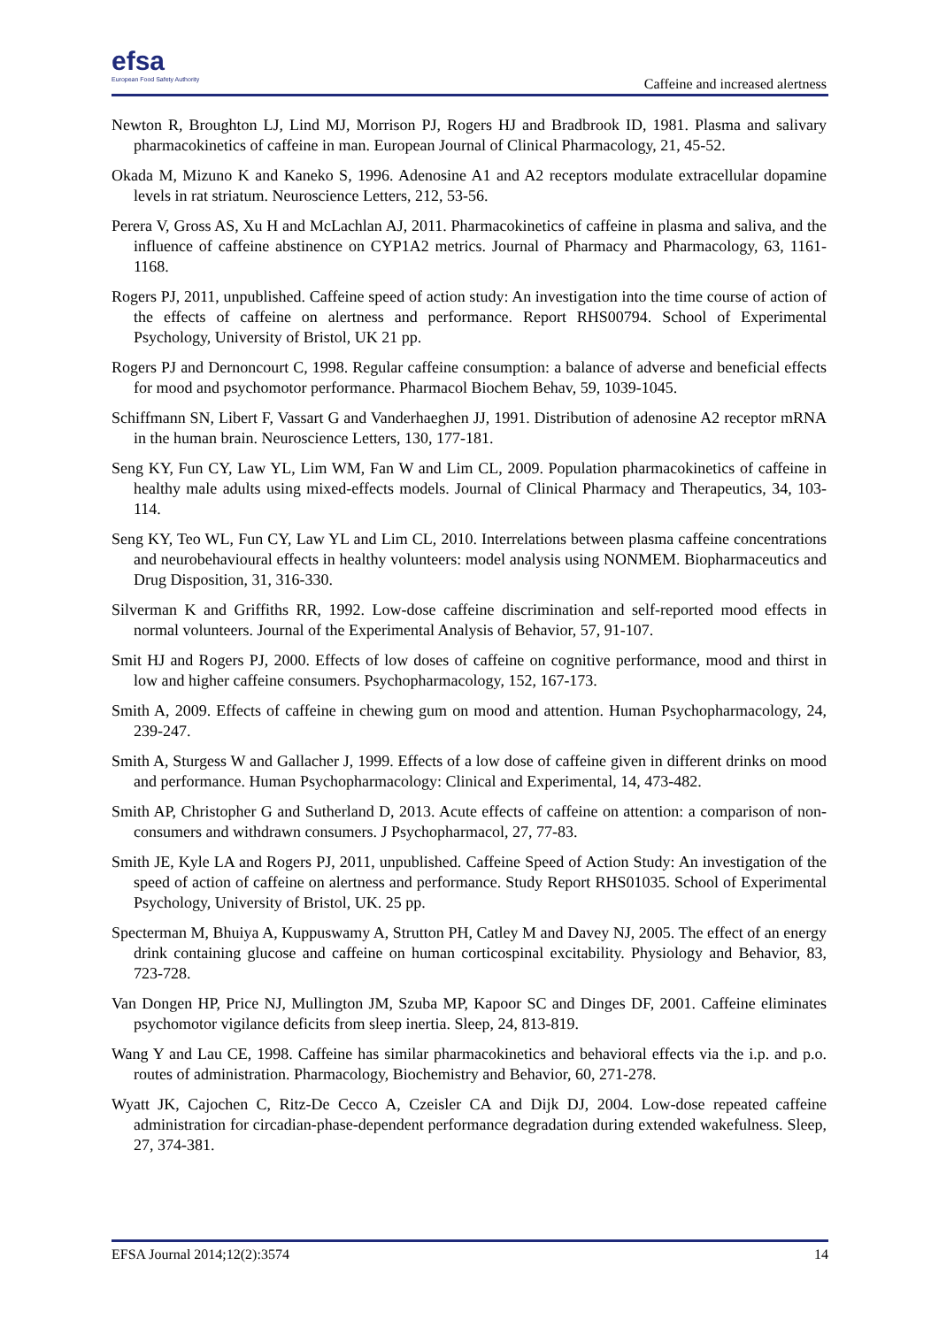efsa
European Food Safety Authority
Caffeine and increased alertness
Newton R, Broughton LJ, Lind MJ, Morrison PJ, Rogers HJ and Bradbrook ID, 1981. Plasma and salivary pharmacokinetics of caffeine in man. European Journal of Clinical Pharmacology, 21, 45-52.
Okada M, Mizuno K and Kaneko S, 1996. Adenosine A1 and A2 receptors modulate extracellular dopamine levels in rat striatum. Neuroscience Letters, 212, 53-56.
Perera V, Gross AS, Xu H and McLachlan AJ, 2011. Pharmacokinetics of caffeine in plasma and saliva, and the influence of caffeine abstinence on CYP1A2 metrics. Journal of Pharmacy and Pharmacology, 63, 1161-1168.
Rogers PJ, 2011, unpublished. Caffeine speed of action study: An investigation into the time course of action of the effects of caffeine on alertness and performance. Report RHS00794. School of Experimental Psychology, University of Bristol, UK 21 pp.
Rogers PJ and Dernoncourt C, 1998. Regular caffeine consumption: a balance of adverse and beneficial effects for mood and psychomotor performance. Pharmacol Biochem Behav, 59, 1039-1045.
Schiffmann SN, Libert F, Vassart G and Vanderhaeghen JJ, 1991. Distribution of adenosine A2 receptor mRNA in the human brain. Neuroscience Letters, 130, 177-181.
Seng KY, Fun CY, Law YL, Lim WM, Fan W and Lim CL, 2009. Population pharmacokinetics of caffeine in healthy male adults using mixed-effects models. Journal of Clinical Pharmacy and Therapeutics, 34, 103-114.
Seng KY, Teo WL, Fun CY, Law YL and Lim CL, 2010. Interrelations between plasma caffeine concentrations and neurobehavioural effects in healthy volunteers: model analysis using NONMEM. Biopharmaceutics and Drug Disposition, 31, 316-330.
Silverman K and Griffiths RR, 1992. Low-dose caffeine discrimination and self-reported mood effects in normal volunteers. Journal of the Experimental Analysis of Behavior, 57, 91-107.
Smit HJ and Rogers PJ, 2000. Effects of low doses of caffeine on cognitive performance, mood and thirst in low and higher caffeine consumers. Psychopharmacology, 152, 167-173.
Smith A, 2009. Effects of caffeine in chewing gum on mood and attention. Human Psychopharmacology, 24, 239-247.
Smith A, Sturgess W and Gallacher J, 1999. Effects of a low dose of caffeine given in different drinks on mood and performance. Human Psychopharmacology: Clinical and Experimental, 14, 473-482.
Smith AP, Christopher G and Sutherland D, 2013. Acute effects of caffeine on attention: a comparison of non-consumers and withdrawn consumers. J Psychopharmacol, 27, 77-83.
Smith JE, Kyle LA and Rogers PJ, 2011, unpublished. Caffeine Speed of Action Study: An investigation of the speed of action of caffeine on alertness and performance. Study Report RHS01035. School of Experimental Psychology, University of Bristol, UK. 25 pp.
Specterman M, Bhuiya A, Kuppuswamy A, Strutton PH, Catley M and Davey NJ, 2005. The effect of an energy drink containing glucose and caffeine on human corticospinal excitability. Physiology and Behavior, 83, 723-728.
Van Dongen HP, Price NJ, Mullington JM, Szuba MP, Kapoor SC and Dinges DF, 2001. Caffeine eliminates psychomotor vigilance deficits from sleep inertia. Sleep, 24, 813-819.
Wang Y and Lau CE, 1998. Caffeine has similar pharmacokinetics and behavioral effects via the i.p. and p.o. routes of administration. Pharmacology, Biochemistry and Behavior, 60, 271-278.
Wyatt JK, Cajochen C, Ritz-De Cecco A, Czeisler CA and Dijk DJ, 2004. Low-dose repeated caffeine administration for circadian-phase-dependent performance degradation during extended wakefulness. Sleep, 27, 374-381.
EFSA Journal 2014;12(2):3574 14